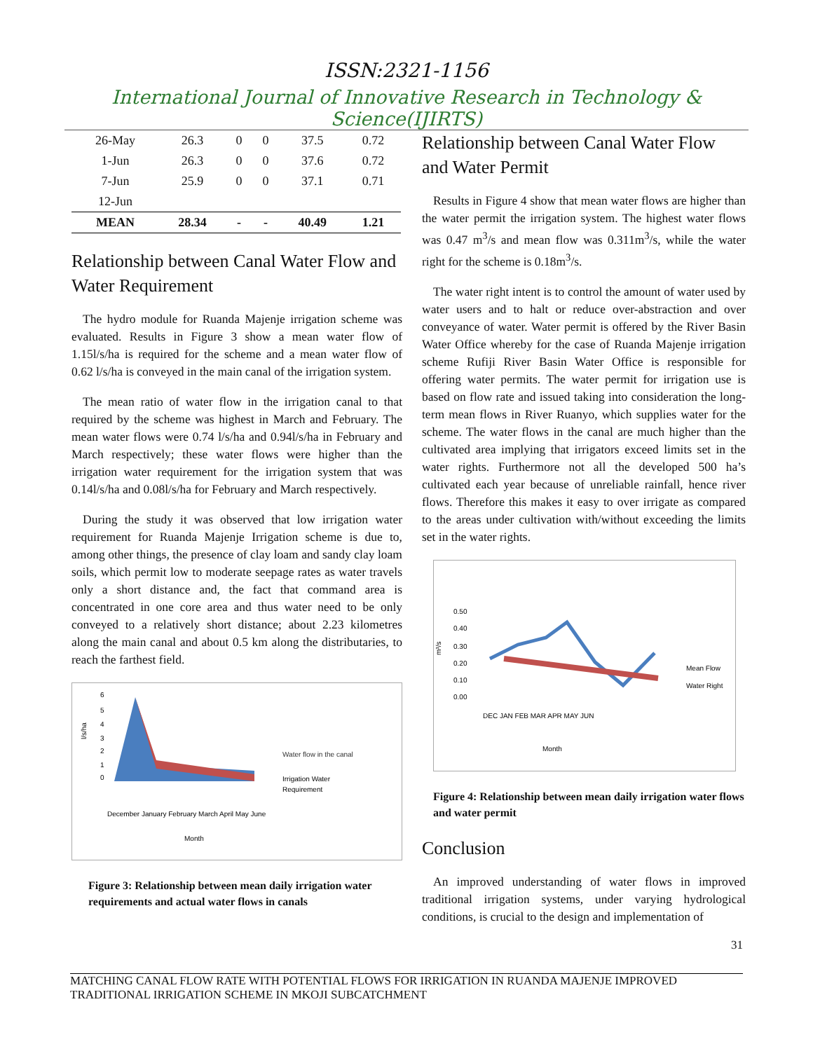ISSN:2321-1156
International Journal of Innovative Research in Technology & Science(IJIRTS)
| 26-May | 26.3 | 0 | 0 | 37.5 | 0.72 |
| 1-Jun | 26.3 | 0 | 0 | 37.6 | 0.72 |
| 7-Jun | 25.9 | 0 | 0 | 37.1 | 0.71 |
| 12-Jun | | | | | |
| MEAN | 28.34 | - | - | 40.49 | 1.21 |
Relationship between Canal Water Flow and Water Requirement
The hydro module for Ruanda Majenje irrigation scheme was evaluated. Results in Figure 3 show a mean water flow of 1.15l/s/ha is required for the scheme and a mean water flow of 0.62 l/s/ha is conveyed in the main canal of the irrigation system.
The mean ratio of water flow in the irrigation canal to that required by the scheme was highest in March and February. The mean water flows were 0.74 l/s/ha and 0.94l/s/ha in February and March respectively; these water flows were higher than the irrigation water requirement for the irrigation system that was 0.14l/s/ha and 0.08l/s/ha for February and March respectively.
During the study it was observed that low irrigation water requirement for Ruanda Majenje Irrigation scheme is due to, among other things, the presence of clay loam and sandy clay loam soils, which permit low to moderate seepage rates as water travels only a short distance and, the fact that command area is concentrated in one core area and thus water need to be only conveyed to a relatively short distance; about 2.23 kilometres along the main canal and about 0.5 km along the distributaries, to reach the farthest field.
6
5
4
3
2
1
0
l/s/ha
December January February March April May June
Month
Water flow in the canal
Irrigation Water
Requirement
Figure 3: Relationship between mean daily irrigation water requirements and actual water flows in canals
Relationship between Canal Water Flow and Water Permit
Results in Figure 4 show that mean water flows are higher than the water permit the irrigation system. The highest water flows was 0.47 m<sup>3</sup>/s and mean flow was 0.311m<sup>3</sup>/s, while the water right for the scheme is 0.18m<sup>3</sup>/s.
The water right intent is to control the amount of water used by water users and to halt or reduce over-abstraction and over conveyance of water. Water permit is offered by the River Basin Water Office whereby for the case of Ruanda Majenje irrigation scheme Rufiji River Basin Water Office is responsible for offering water permits. The water permit for irrigation use is based on flow rate and issued taking into consideration the long-term mean flows in River Ruanyo, which supplies water for the scheme. The water flows in the canal are much higher than the cultivated area implying that irrigators exceed limits set in the water rights. Furthermore not all the developed 500 ha’s cultivated each year because of unreliable rainfall, hence river flows. Therefore this makes it easy to over irrigate as compared to the areas under cultivation with/without exceeding the limits set in the water rights.
0.50
0.40
0.30
0.20
0.10
0.00
m³/s
DEC JAN FEB MAR APR MAY JUN
Month
Mean Flow
Water Right
Figure 4: Relationship between mean daily irrigation water flows and water permit
Conclusion
An improved understanding of water flows in improved traditional irrigation systems, under varying hydrological conditions, is crucial to the design and implementation of
31
MATCHING CANAL FLOW RATE WITH POTENTIAL FLOWS FOR IRRIGATION IN RUANDA MAJENJE IMPROVED TRADITIONAL IRRIGATION SCHEME IN MKOJI SUBCATCHMENT